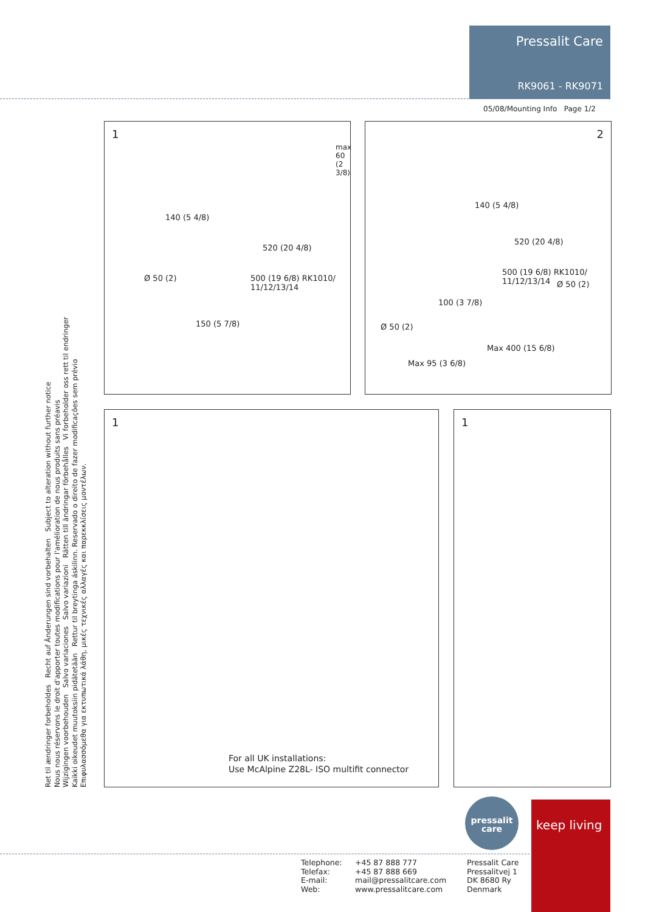Pressalit Care
RK9061 - RK9071
05/08/Mounting Info Page 1/2
1
140 (5 4/8)
520 (20 4/8)
Ø 50 (2)
500 (19 6/8) RK1010/ 11/12/13/14
150 (5 7/8)
max 60 (2 3/8)
2
140 (5 4/8)
520 (20 4/8)
500 (19 6/8) RK1010/ 11/12/13/14
Ø 50 (2)
100 (3 7/8)
Ø 50 (2)
Max 400 (15 6/8)
Max 95 (3 6/8)
1 1
For all UK installations:
Use McAlpine Z28L- ISO multifit connector
Ret til ændringer forbeholdes Recht auf Änderungen sind vorbehalten Subject to alteration without further notice
Nous nous réservons le droit d'apporter toutes modifications pour l'amélioration de nous produits sans préavis
Wijzigingen voorbehouden Salvo variaciones Salvo variazioni Rätten till ändringar förbehålles Vi forbeholder oss rett til endringer
Kaikki oikeudet muutoksiin pidätetään Rettur til breytinga áskilinn. Reservado o direito de fazer modificações sem prévio
Επιφυλασσόμεθα για εκτυπωτικά λάθη, μικές τεχνικές αλλαγές και παρεκκλίσεις μοντέλων.
pressalit
care
keep living
Telephone:
Telefax:
E-mail:
Web:
+45 87 888 777
+45 87 888 669
mail@pressalitcare.com
www.pressalitcare.com
Pressalit Care
Pressalitvej 1
DK 8680 Ry
Denmark